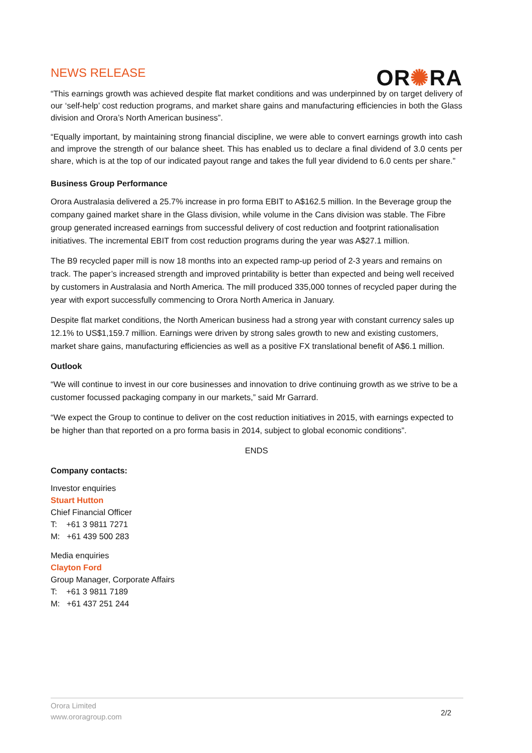NEWS RELEASE
OR✺RA
“This earnings growth was achieved despite flat market conditions and was underpinned by on target delivery of our ‘self-help’ cost reduction programs, and market share gains and manufacturing efficiencies in both the Glass division and Orora’s North American business”.
“Equally important, by maintaining strong financial discipline, we were able to convert earnings growth into cash and improve the strength of our balance sheet. This has enabled us to declare a final dividend of 3.0 cents per share, which is at the top of our indicated payout range and takes the full year dividend to 6.0 cents per share.”
Business Group Performance
Orora Australasia delivered a 25.7% increase in pro forma EBIT to A$162.5 million. In the Beverage group the company gained market share in the Glass division, while volume in the Cans division was stable. The Fibre group generated increased earnings from successful delivery of cost reduction and footprint rationalisation initiatives. The incremental EBIT from cost reduction programs during the year was A$27.1 million.
The B9 recycled paper mill is now 18 months into an expected ramp-up period of 2-3 years and remains on track. The paper’s increased strength and improved printability is better than expected and being well received by customers in Australasia and North America. The mill produced 335,000 tonnes of recycled paper during the year with export successfully commencing to Orora North America in January.
Despite flat market conditions, the North American business had a strong year with constant currency sales up 12.1% to US$1,159.7 million. Earnings were driven by strong sales growth to new and existing customers, market share gains, manufacturing efficiencies as well as a positive FX translational benefit of A$6.1 million.
Outlook
“We will continue to invest in our core businesses and innovation to drive continuing growth as we strive to be a customer focussed packaging company in our markets,” said Mr Garrard.
“We expect the Group to continue to deliver on the cost reduction initiatives in 2015, with earnings expected to be higher than that reported on a pro forma basis in 2014, subject to global economic conditions”.
ENDS
Company contacts:
Investor enquiries
Stuart Hutton
Chief Financial Officer
T: +61 3 9811 7271
M: +61 439 500 283
Media enquiries
Clayton Ford
Group Manager, Corporate Affairs
T: +61 3 9811 7189
M: +61 437 251 244
Orora Limited
www.ororagroup.com
2/2